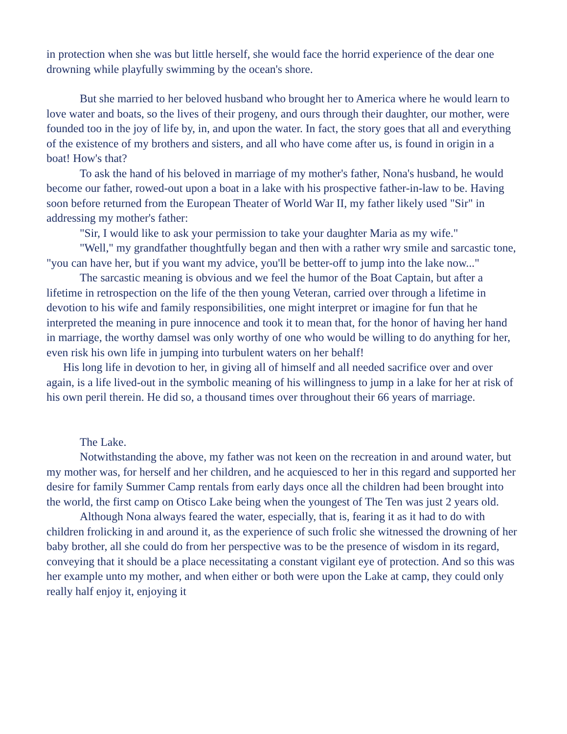in protection when she was but little herself, she would face the horrid experience of the dear one drowning while playfully swimming by the ocean's shore.
But she married to her beloved husband who brought her to America where he would learn to love water and boats, so the lives of their progeny, and ours through their daughter, our mother, were founded too in the joy of life by, in, and upon the water. In fact, the story goes that all and everything of the existence of my brothers and sisters, and all who have come after us, is found in origin in a boat! How's that?
To ask the hand of his beloved in marriage of my mother's father, Nona's husband, he would become our father, rowed-out upon a boat in a lake with his prospective father-in-law to be. Having soon before returned from the European Theater of World War II, my father likely used "Sir" in addressing my mother's father:
"Sir, I would like to ask your permission to take your daughter Maria as my wife."
"Well," my grandfather thoughtfully began and then with a rather wry smile and sarcastic tone, "you can have her, but if you want my advice, you'll be better-off to jump into the lake now..."
The sarcastic meaning is obvious and we feel the humor of the Boat Captain, but after a lifetime in retrospection on the life of the then young Veteran, carried over through a lifetime in devotion to his wife and family responsibilities, one might interpret or imagine for fun that he interpreted the meaning in pure innocence and took it to mean that, for the honor of having her hand in marriage, the worthy damsel was only worthy of one who would be willing to do anything for her, even risk his own life in jumping into turbulent waters on her behalf!
His long life in devotion to her, in giving all of himself and all needed sacrifice over and over again, is a life lived-out in the symbolic meaning of his willingness to jump in a lake for her at risk of his own peril therein. He did so, a thousand times over throughout their 66 years of marriage.
The Lake.
Notwithstanding the above, my father was not keen on the recreation in and around water, but my mother was, for herself and her children, and he acquiesced to her in this regard and supported her desire for family Summer Camp rentals from early days once all the children had been brought into the world, the first camp on Otisco Lake being when the youngest of The Ten was just 2 years old.
Although Nona always feared the water, especially, that is, fearing it as it had to do with children frolicking in and around it, as the experience of such frolic she witnessed the drowning of her baby brother, all she could do from her perspective was to be the presence of wisdom in its regard, conveying that it should be a place necessitating a constant vigilant eye of protection. And so this was her example unto my mother, and when either or both were upon the Lake at camp, they could only really half enjoy it, enjoying it